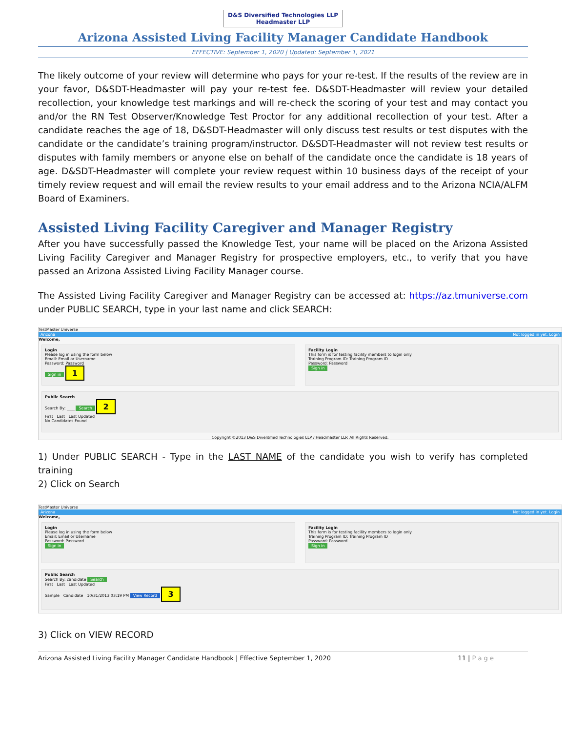D&S Diversified Technologies LLP
Headmaster LLP
Arizona Assisted Living Facility Manager Candidate Handbook
EFFECTIVE: September 1, 2020 | Updated: September 1, 2021
The likely outcome of your review will determine who pays for your re-test. If the results of the review are in your favor, D&SDT-Headmaster will pay your re-test fee. D&SDT-Headmaster will review your detailed recollection, your knowledge test markings and will re-check the scoring of your test and may contact you and/or the RN Test Observer/Knowledge Test Proctor for any additional recollection of your test. After a candidate reaches the age of 18, D&SDT-Headmaster will only discuss test results or test disputes with the candidate or the candidate’s training program/instructor. D&SDT-Headmaster will not review test results or disputes with family members or anyone else on behalf of the candidate once the candidate is 18 years of age. D&SDT-Headmaster will complete your review request within 10 business days of the receipt of your timely review request and will email the review results to your email address and to the Arizona NCIA/ALFM Board of Examiners.
Assisted Living Facility Caregiver and Manager Registry
After you have successfully passed the Knowledge Test, your name will be placed on the Arizona Assisted Living Facility Caregiver and Manager Registry for prospective employers, etc., to verify that you have passed an Arizona Assisted Living Facility Manager course.
The Assisted Living Facility Caregiver and Manager Registry can be accessed at: https://az.tmuniverse.com under PUBLIC SEARCH, type in your last name and click SEARCH:
TestMaster Universe
Arizona Not logged in yet. Login
Welcome,
Login
Please log in using the form below
Email: Email or Username
Password: Password
Sign in 1
Facility Login
This form is for testing facility members to login only
Training Program ID: Training Program ID
Password: Password
Sign in
Public Search
Search By: ____ Search 2
First Last Last Updated
No Candidates Found
Copyright ©2013 D&S Diversified Technologies LLP / Headmaster LLP. All Rights Reserved.
1) Under PUBLIC SEARCH - Type in the LAST NAME of the candidate you wish to verify has completed training
2) Click on Search
TestMaster Universe
Arizona Not logged in yet. Login
Welcome,
Login
Please log in using the form below
Email: Email or Username
Password: Password
Sign in
Facility Login
This form is for testing facility members to login only
Training Program ID: Training Program ID
Password: Password
Sign in
Public Search
Search By: candidate Search
First Last Last Updated
Sample Candidate 10/31/2013 03:19 PM View Record 3
3) Click on VIEW RECORD
Arizona Assisted Living Facility Manager Candidate Handbook | Effective September 1, 2020 11 | P a g e